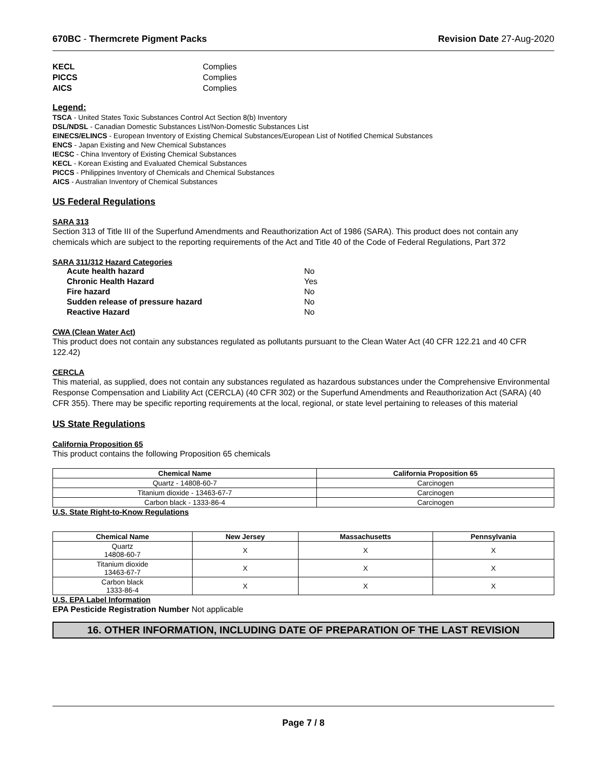670BC - Thermcrete Pigment Packs Revision Date 27-Aug-2020
KECL Complies PICCS Complies AICS Complies
Legend:
TSCA - United States Toxic Substances Control Act Section 8(b) Inventory
DSL/NDSL - Canadian Domestic Substances List/Non-Domestic Substances List
EINECS/ELINCS - European Inventory of Existing Chemical Substances/European List of Notified Chemical Substances
ENCS - Japan Existing and New Chemical Substances
IECSC - China Inventory of Existing Chemical Substances
KECL - Korean Existing and Evaluated Chemical Substances
PICCS - Philippines Inventory of Chemicals and Chemical Substances
AICS - Australian Inventory of Chemical Substances
US Federal Regulations
SARA 313
Section 313 of Title III of the Superfund Amendments and Reauthorization Act of 1986 (SARA). This product does not contain any chemicals which are subject to the reporting requirements of the Act and Title 40 of the Code of Federal Regulations, Part 372
SARA 311/312 Hazard Categories
Acute health hazard No Chronic Health Hazard Yes Fire hazard No Sudden release of pressure hazard No Reactive Hazard No
CWA (Clean Water Act)
This product does not contain any substances regulated as pollutants pursuant to the Clean Water Act (40 CFR 122.21 and 40 CFR 122.42)
CERCLA
This material, as supplied, does not contain any substances regulated as hazardous substances under the Comprehensive Environmental Response Compensation and Liability Act (CERCLA) (40 CFR 302) or the Superfund Amendments and Reauthorization Act (SARA) (40 CFR 355). There may be specific reporting requirements at the local, regional, or state level pertaining to releases of this material
US State Regulations
California Proposition 65
This product contains the following Proposition 65 chemicals
| Chemical Name | California Proposition 65 |
| --- | --- |
| Quartz - 14808-60-7 | Carcinogen |
| Titanium dioxide - 13463-67-7 | Carcinogen |
| Carbon black - 1333-86-4 | Carcinogen |
U.S. State Right-to-Know Regulations
| Chemical Name | New Jersey | Massachusetts | Pennsylvania |
| --- | --- | --- | --- |
| Quartz 14808-60-7 | X | X | X |
| Titanium dioxide 13463-67-7 | X | X | X |
| Carbon black 1333-86-4 | X | X | X |
U.S. EPA Label Information
EPA Pesticide Registration Number Not applicable
16. OTHER INFORMATION, INCLUDING DATE OF PREPARATION OF THE LAST REVISION
Page 7 / 8